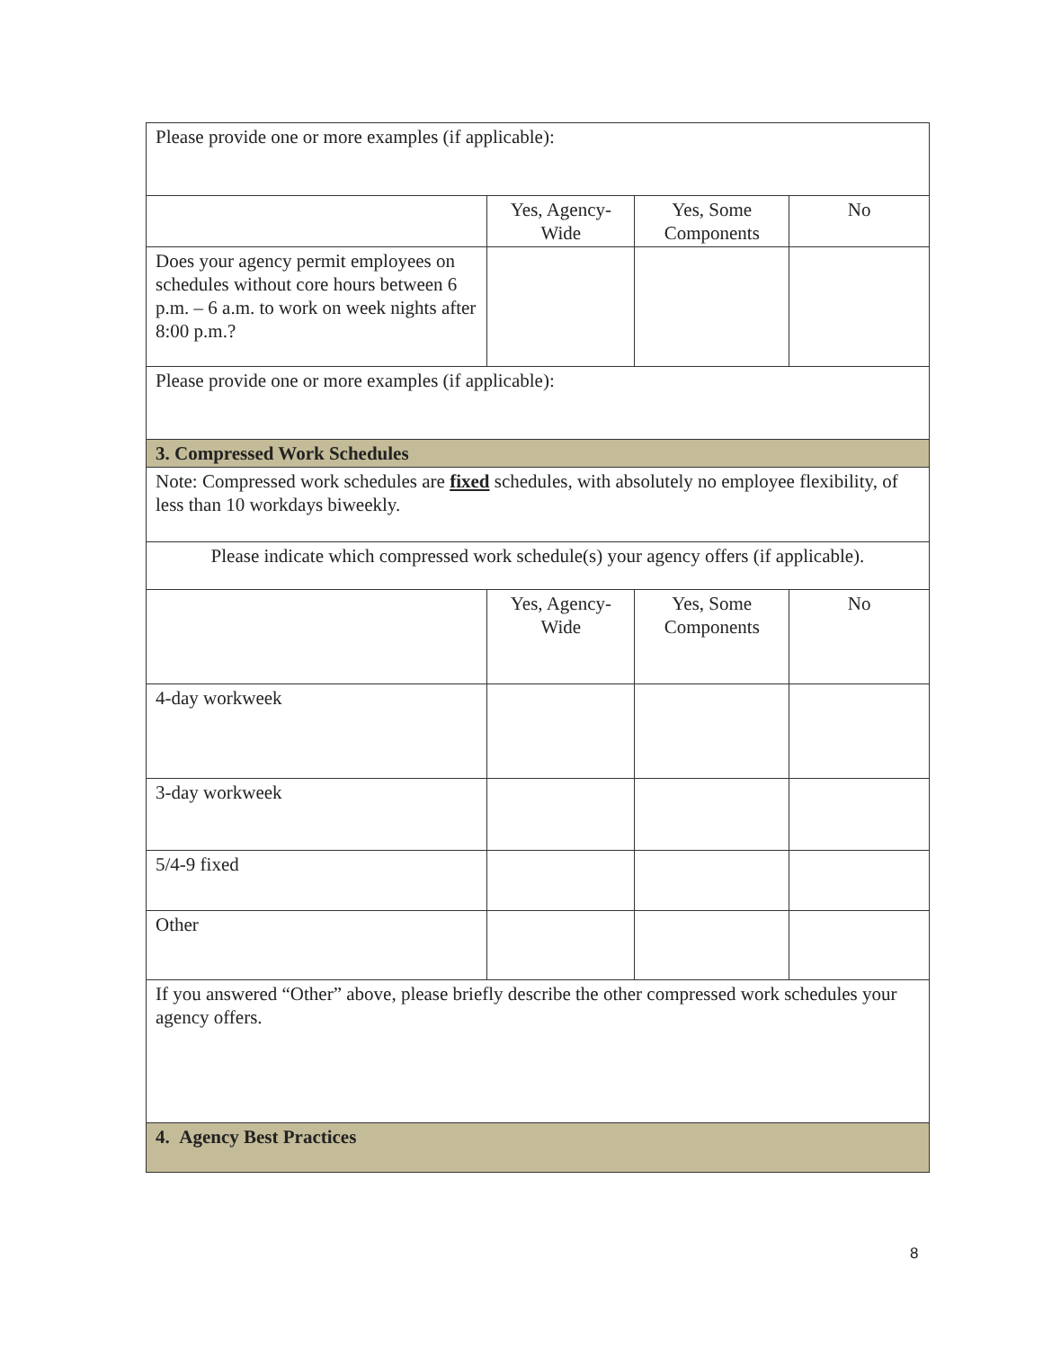| Please provide one or more examples (if applicable): | | | |
| | Yes, Agency- Wide | Yes, Some Components | No |
| Does your agency permit employees on schedules without core hours between 6 p.m. – 6 a.m. to work on week nights after 8:00 p.m.? | | | |
| Please provide one or more examples (if applicable): | | | |
| 3. Compressed Work Schedules | | | |
| Note: Compressed work schedules are fixed schedules, with absolutely no employee flexibility, of less than 10 workdays biweekly. | | | |
| Please indicate which compressed work schedule(s) your agency offers (if applicable). | | | |
| | Yes, Agency- Wide | Yes, Some Components | No |
| 4-day workweek | | | |
| 3-day workweek | | | |
| 5/4-9 fixed | | | |
| Other | | | |
| If you answered “Other” above, please briefly describe the other compressed work schedules your agency offers. | | | |
| 4. Agency Best Practices | | | |
8